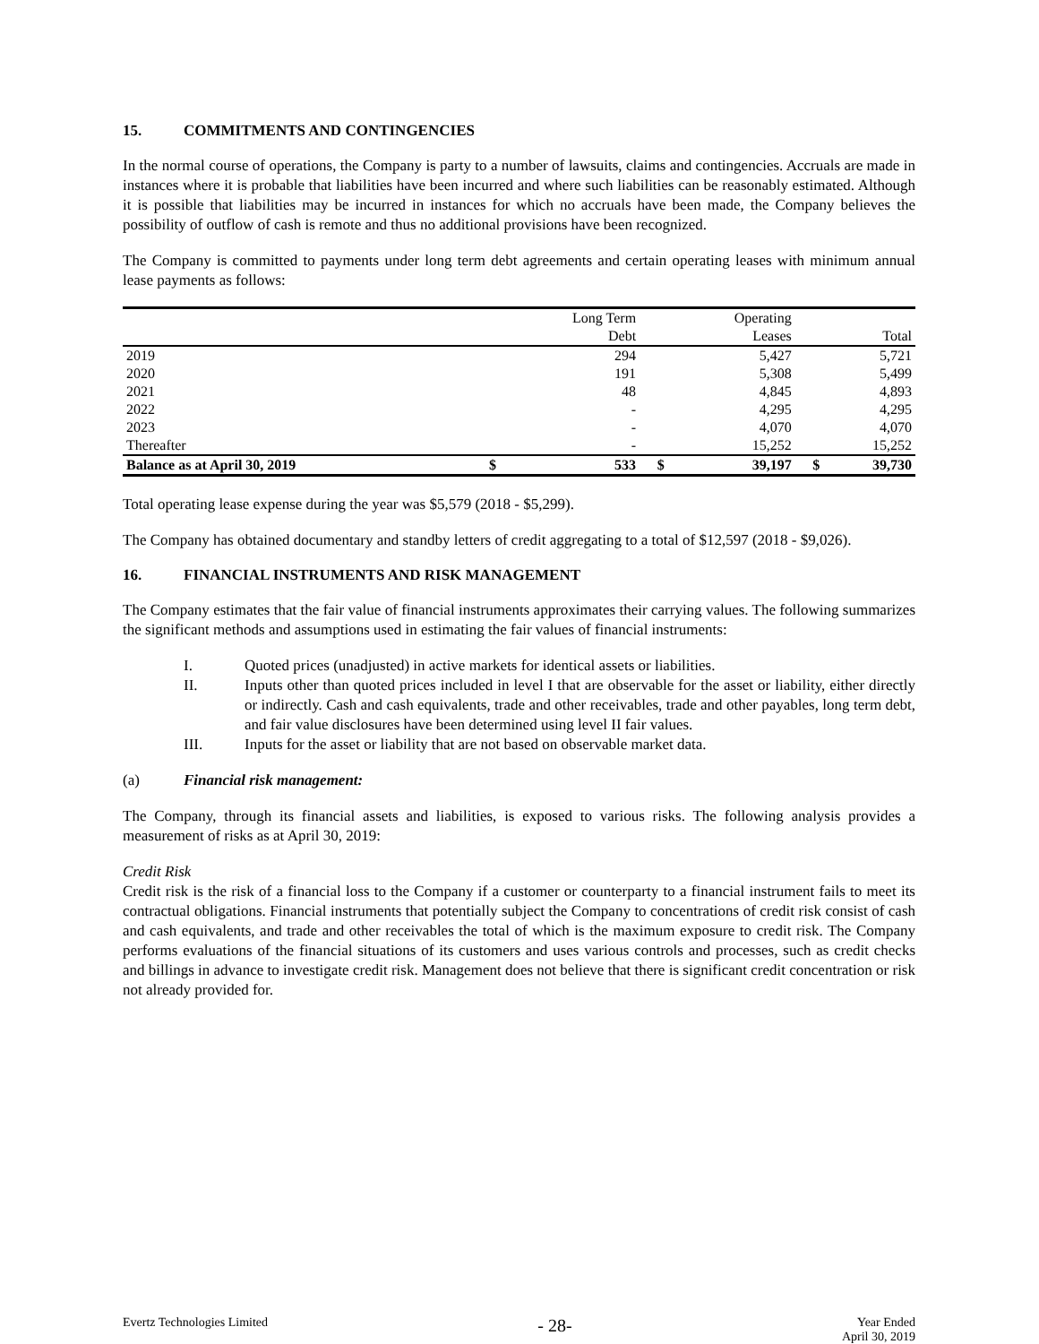15. COMMITMENTS AND CONTINGENCIES
In the normal course of operations, the Company is party to a number of lawsuits, claims and contingencies. Accruals are made in instances where it is probable that liabilities have been incurred and where such liabilities can be reasonably estimated. Although it is possible that liabilities may be incurred in instances for which no accruals have been made, the Company believes the possibility of outflow of cash is remote and thus no additional provisions have been recognized.
The Company is committed to payments under long term debt agreements and certain operating leases with minimum annual lease payments as follows:
| | | Long Term | | Operating | | |
| --- | --- | --- | --- | --- | --- | --- |
| | | Debt | | Leases | | Total |
| 2019 | | 294 | | 5,427 | | 5,721 |
| 2020 | | 191 | | 5,308 | | 5,499 |
| 2021 | | 48 | | 4,845 | | 4,893 |
| 2022 | | - | | 4,295 | | 4,295 |
| 2023 | | - | | 4,070 | | 4,070 |
| Thereafter | | - | | 15,252 | | 15,252 |
| Balance as at April 30, 2019 | $ | 533 | $ | 39,197 | $ | 39,730 |
Total operating lease expense during the year was $5,579 (2018 - $5,299).
The Company has obtained documentary and standby letters of credit aggregating to a total of $12,597 (2018 - $9,026).
16. FINANCIAL INSTRUMENTS AND RISK MANAGEMENT
The Company estimates that the fair value of financial instruments approximates their carrying values. The following summarizes the significant methods and assumptions used in estimating the fair values of financial instruments:
I. Quoted prices (unadjusted) in active markets for identical assets or liabilities.
II. Inputs other than quoted prices included in level I that are observable for the asset or liability, either directly or indirectly. Cash and cash equivalents, trade and other receivables, trade and other payables, long term debt, and fair value disclosures have been determined using level II fair values.
III. Inputs for the asset or liability that are not based on observable market data.
(a) Financial risk management:
The Company, through its financial assets and liabilities, is exposed to various risks. The following analysis provides a measurement of risks as at April 30, 2019:
Credit Risk
Credit risk is the risk of a financial loss to the Company if a customer or counterparty to a financial instrument fails to meet its contractual obligations. Financial instruments that potentially subject the Company to concentrations of credit risk consist of cash and cash equivalents, and trade and other receivables the total of which is the maximum exposure to credit risk. The Company performs evaluations of the financial situations of its customers and uses various controls and processes, such as credit checks and billings in advance to investigate credit risk. Management does not believe that there is significant credit concentration or risk not already provided for.
Evertz Technologies Limited - 28- Year Ended
April 30, 2019